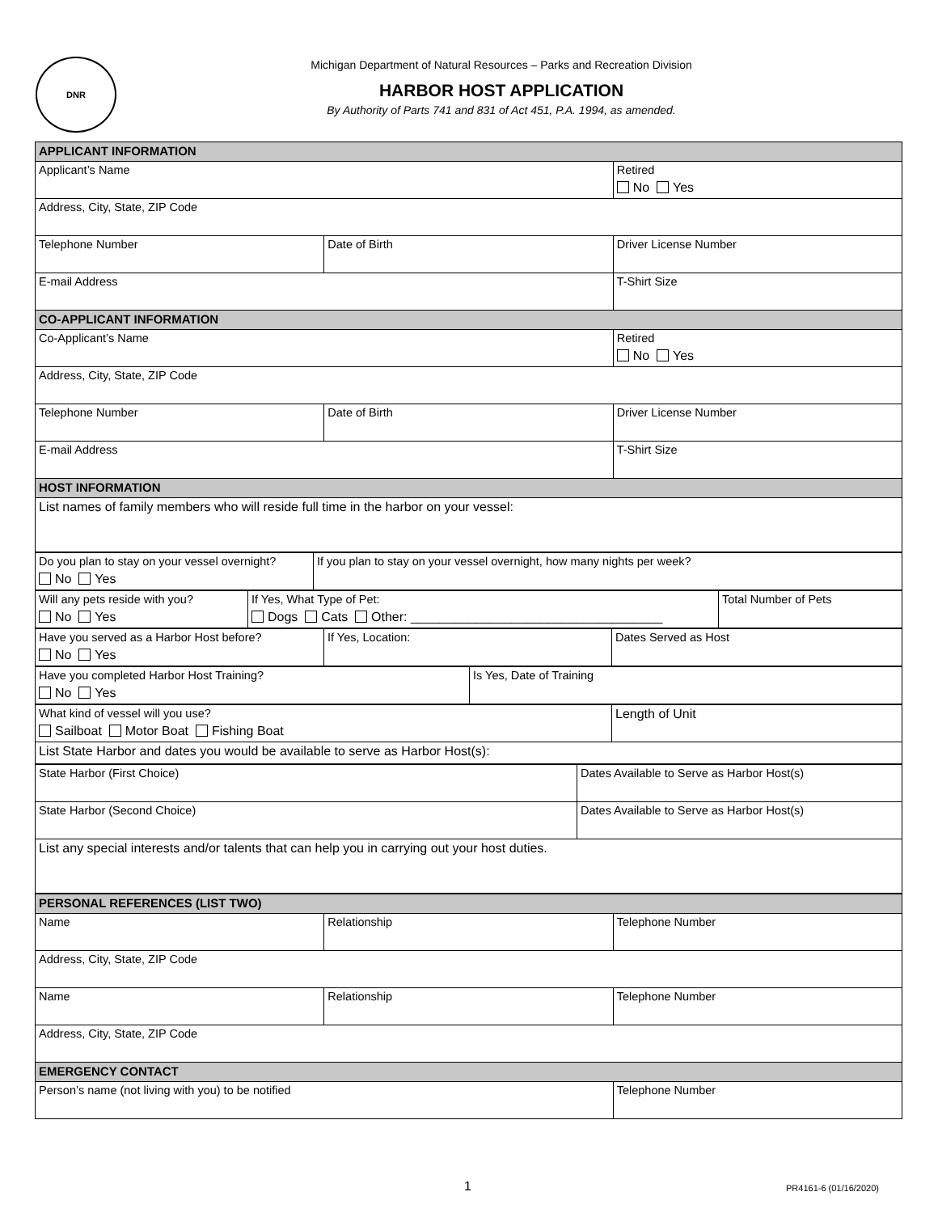DNR
Michigan Department of Natural Resources – Parks and Recreation Division
HARBOR HOST APPLICATION
By Authority of Parts 741 and 831 of Act 451, P.A. 1994, as amended.
| APPLICANT INFORMATION | | |
| Applicant’s Name | | Retired No Yes |
| Address, City, State, ZIP Code | | |
| Telephone Number | Date of Birth | Driver License Number |
| E-mail Address | | T-Shirt Size |
| CO-APPLICANT INFORMATION | | |
| Co-Applicant’s Name | | Retired No Yes |
| Address, City, State, ZIP Code | | |
| Telephone Number | Date of Birth | Driver License Number |
| E-mail Address | | T-Shirt Size |
| HOST INFORMATION | | |
| List names of family members who will reside full time in the harbor on your vessel: | | |
| Do you plan to stay on your vessel overnight? No Yes | If you plan to stay on your vessel overnight, how many nights per week? |
| Will any pets reside with you? No Yes | If Yes, What Type of Pet: Dogs Cats Other: ___________________________________ | Total Number of Pets |
| Have you served as a Harbor Host before? No Yes | If Yes, Location: | Dates Served as Host |
| Have you completed Harbor Host Training? No Yes | Is Yes, Date of Training |
| What kind of vessel will you use? Sailboat Motor Boat Fishing Boat | Length of Unit |
| List State Harbor and dates you would be available to serve as Harbor Host(s): | |
| State Harbor (First Choice) | Dates Available to Serve as Harbor Host(s) |
| State Harbor (Second Choice) | Dates Available to Serve as Harbor Host(s) |
| List any special interests and/or talents that can help you in carrying out your host duties. | |
| PERSONAL REFERENCES (LIST TWO) | | |
| Name | Relationship | Telephone Number |
| Address, City, State, ZIP Code | | |
| Name | Relationship | Telephone Number |
| Address, City, State, ZIP Code | | |
| EMERGENCY CONTACT | | |
| Person’s name (not living with you) to be notified | | Telephone Number |
1 PR4161-6 (01/16/2020)